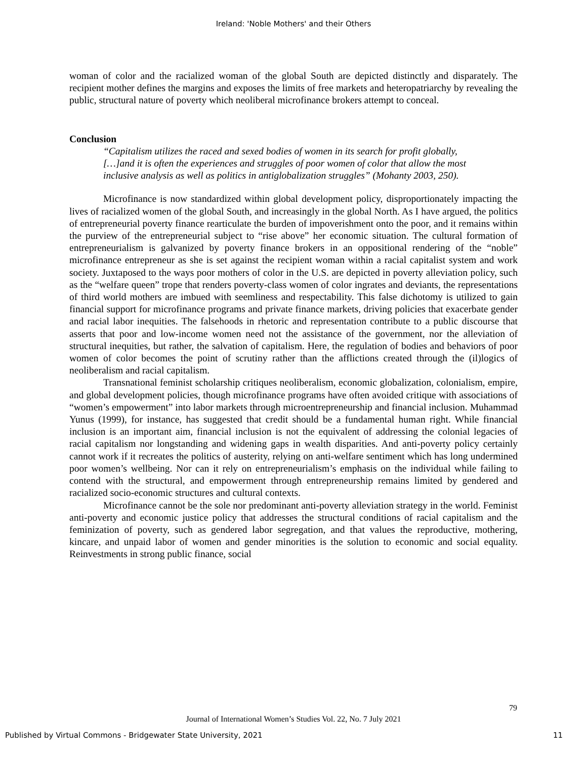Ireland: 'Noble Mothers' and their Others
woman of color and the racialized woman of the global South are depicted distinctly and disparately. The recipient mother defines the margins and exposes the limits of free markets and heteropatriarchy by revealing the public, structural nature of poverty which neoliberal microfinance brokers attempt to conceal.
Conclusion
“Capitalism utilizes the raced and sexed bodies of women in its search for profit globally, […]and it is often the experiences and struggles of poor women of color that allow the most inclusive analysis as well as politics in antiglobalization struggles” (Mohanty 2003, 250).
Microfinance is now standardized within global development policy, disproportionately impacting the lives of racialized women of the global South, and increasingly in the global North. As I have argued, the politics of entrepreneurial poverty finance rearticulate the burden of impoverishment onto the poor, and it remains within the purview of the entrepreneurial subject to “rise above” her economic situation. The cultural formation of entrepreneurialism is galvanized by poverty finance brokers in an oppositional rendering of the “noble” microfinance entrepreneur as she is set against the recipient woman within a racial capitalist system and work society. Juxtaposed to the ways poor mothers of color in the U.S. are depicted in poverty alleviation policy, such as the “welfare queen” trope that renders poverty-class women of color ingrates and deviants, the representations of third world mothers are imbued with seemliness and respectability. This false dichotomy is utilized to gain financial support for microfinance programs and private finance markets, driving policies that exacerbate gender and racial labor inequities. The falsehoods in rhetoric and representation contribute to a public discourse that asserts that poor and low-income women need not the assistance of the government, nor the alleviation of structural inequities, but rather, the salvation of capitalism. Here, the regulation of bodies and behaviors of poor women of color becomes the point of scrutiny rather than the afflictions created through the (il)logics of neoliberalism and racial capitalism.
Transnational feminist scholarship critiques neoliberalism, economic globalization, colonialism, empire, and global development policies, though microfinance programs have often avoided critique with associations of “women’s empowerment” into labor markets through microentrepreneurship and financial inclusion. Muhammad Yunus (1999), for instance, has suggested that credit should be a fundamental human right. While financial inclusion is an important aim, financial inclusion is not the equivalent of addressing the colonial legacies of racial capitalism nor longstanding and widening gaps in wealth disparities. And anti-poverty policy certainly cannot work if it recreates the politics of austerity, relying on anti-welfare sentiment which has long undermined poor women’s wellbeing. Nor can it rely on entrepreneurialism’s emphasis on the individual while failing to contend with the structural, and empowerment through entrepreneurship remains limited by gendered and racialized socio-economic structures and cultural contexts.
Microfinance cannot be the sole nor predominant anti-poverty alleviation strategy in the world. Feminist anti-poverty and economic justice policy that addresses the structural conditions of racial capitalism and the feminization of poverty, such as gendered labor segregation, and that values the reproductive, mothering, kincare, and unpaid labor of women and gender minorities is the solution to economic and social equality. Reinvestments in strong public finance, social
79
Journal of International Women’s Studies Vol. 22, No. 7 July 2021
Published by Virtual Commons - Bridgewater State University, 2021 11